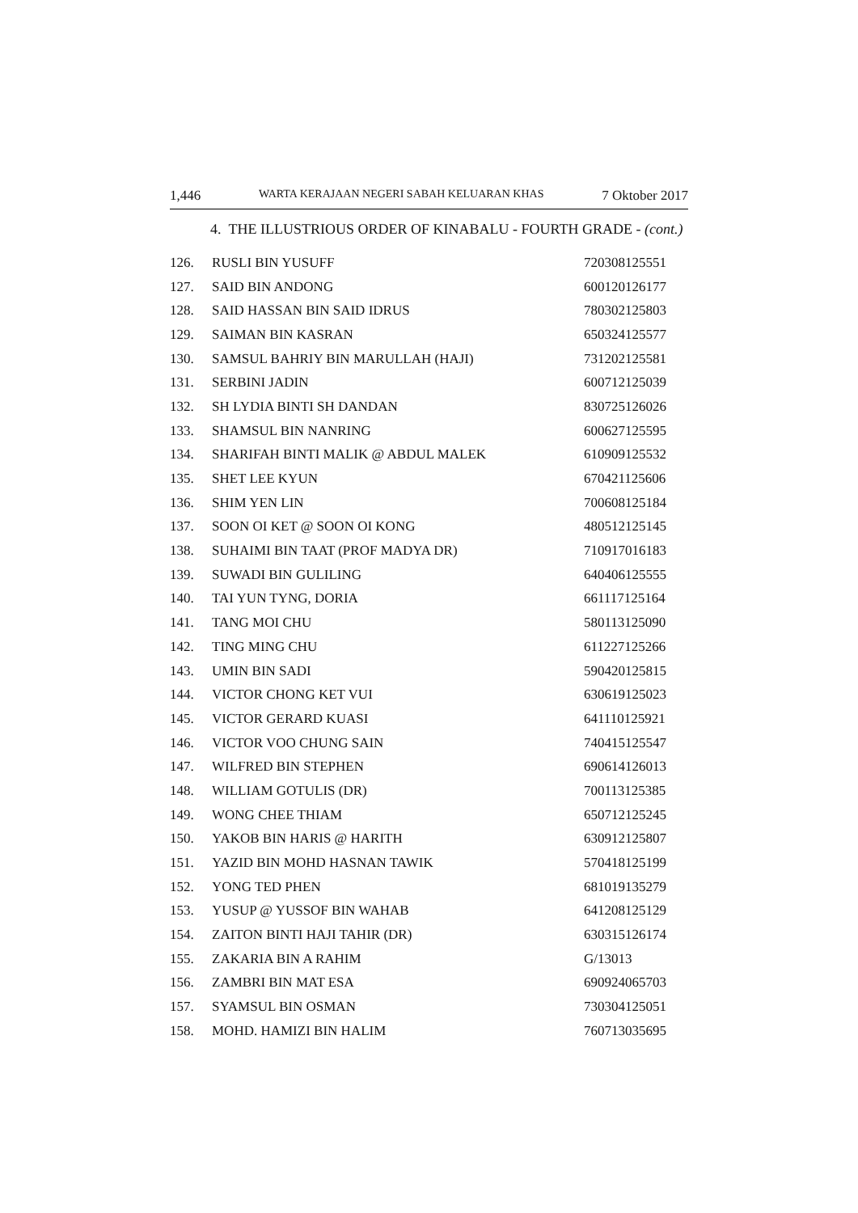1,446 WARTA KERAJAAN NEGERI SABAH KELUARAN KHAS 7 Oktober 2017
4. THE ILLUSTRIOUS ORDER OF KINABALU - FOURTH GRADE - (cont.)
| 126. | RUSLI BIN YUSUFF | 720308125551 |
| 127. | SAID BIN ANDONG | 600120126177 |
| 128. | SAID HASSAN BIN SAID IDRUS | 780302125803 |
| 129. | SAIMAN BIN KASRAN | 650324125577 |
| 130. | SAMSUL BAHRIY BIN MARULLAH (HAJI) | 731202125581 |
| 131. | SERBINI JADIN | 600712125039 |
| 132. | SH LYDIA BINTI SH DANDAN | 830725126026 |
| 133. | SHAMSUL BIN NANRING | 600627125595 |
| 134. | SHARIFAH BINTI MALIK @ ABDUL MALEK | 610909125532 |
| 135. | SHET LEE KYUN | 670421125606 |
| 136. | SHIM YEN LIN | 700608125184 |
| 137. | SOON OI KET @ SOON OI KONG | 480512125145 |
| 138. | SUHAIMI BIN TAAT (PROF MADYA DR) | 710917016183 |
| 139. | SUWADI BIN GULILING | 640406125555 |
| 140. | TAI YUN TYNG, DORIA | 661117125164 |
| 141. | TANG MOI CHU | 580113125090 |
| 142. | TING MING CHU | 611227125266 |
| 143. | UMIN BIN SADI | 590420125815 |
| 144. | VICTOR CHONG KET VUI | 630619125023 |
| 145. | VICTOR GERARD KUASI | 641110125921 |
| 146. | VICTOR VOO CHUNG SAIN | 740415125547 |
| 147. | WILFRED BIN STEPHEN | 690614126013 |
| 148. | WILLIAM GOTULIS (DR) | 700113125385 |
| 149. | WONG CHEE THIAM | 650712125245 |
| 150. | YAKOB BIN HARIS @ HARITH | 630912125807 |
| 151. | YAZID BIN MOHD HASNAN TAWIK | 570418125199 |
| 152. | YONG TED PHEN | 681019135279 |
| 153. | YUSUP @ YUSSOF BIN WAHAB | 641208125129 |
| 154. | ZAITON BINTI HAJI TAHIR (DR) | 630315126174 |
| 155. | ZAKARIA BIN A RAHIM | G/13013 |
| 156. | ZAMBRI BIN MAT ESA | 690924065703 |
| 157. | SYAMSUL BIN OSMAN | 730304125051 |
| 158. | MOHD. HAMIZI BIN HALIM | 760713035695 |